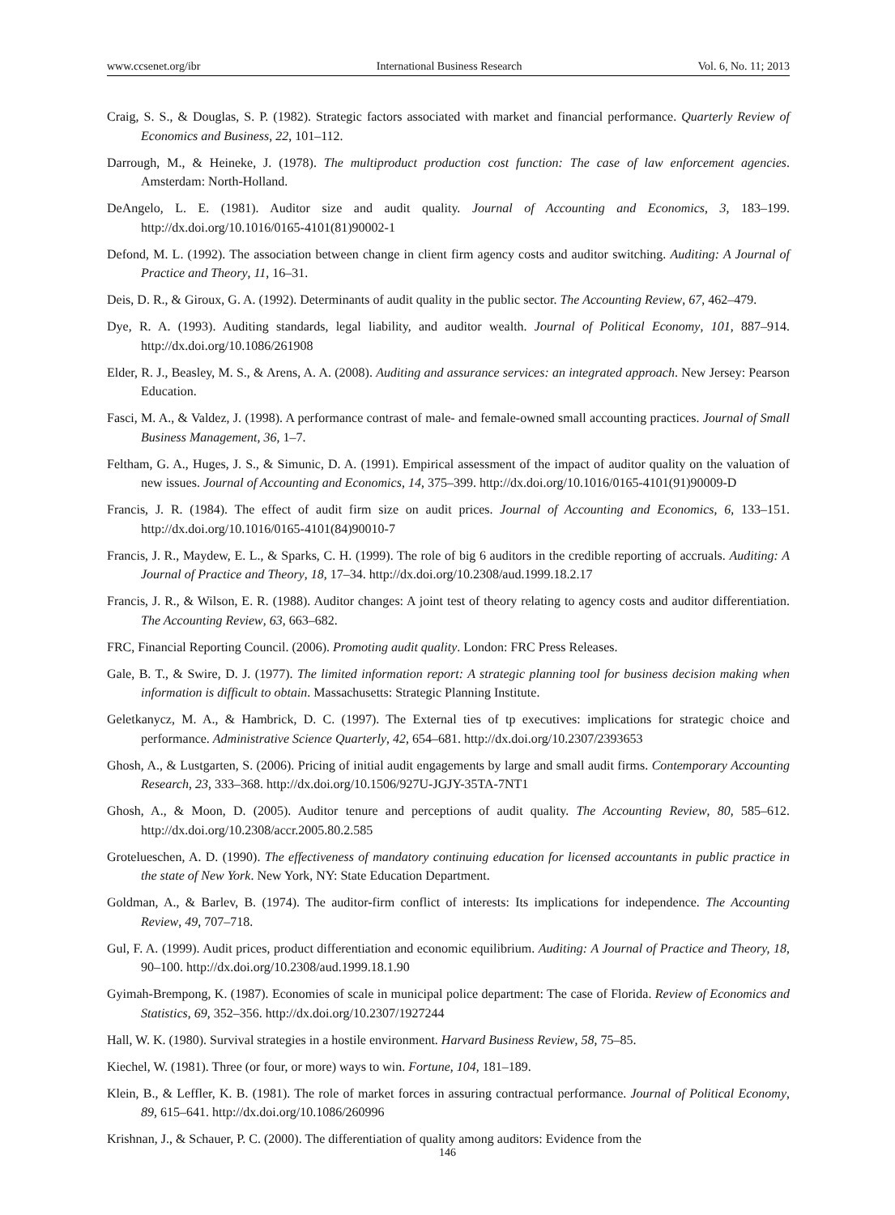www.ccsenet.org/ibr International Business Research Vol. 6, No. 11; 2013
Craig, S. S., & Douglas, S. P. (1982). Strategic factors associated with market and financial performance. Quarterly Review of Economics and Business, 22, 101–112.
Darrough, M., & Heineke, J. (1978). The multiproduct production cost function: The case of law enforcement agencies. Amsterdam: North-Holland.
DeAngelo, L. E. (1981). Auditor size and audit quality. Journal of Accounting and Economics, 3, 183–199. http://dx.doi.org/10.1016/0165-4101(81)90002-1
Defond, M. L. (1992). The association between change in client firm agency costs and auditor switching. Auditing: A Journal of Practice and Theory, 11, 16–31.
Deis, D. R., & Giroux, G. A. (1992). Determinants of audit quality in the public sector. The Accounting Review, 67, 462–479.
Dye, R. A. (1993). Auditing standards, legal liability, and auditor wealth. Journal of Political Economy, 101, 887–914. http://dx.doi.org/10.1086/261908
Elder, R. J., Beasley, M. S., & Arens, A. A. (2008). Auditing and assurance services: an integrated approach. New Jersey: Pearson Education.
Fasci, M. A., & Valdez, J. (1998). A performance contrast of male- and female-owned small accounting practices. Journal of Small Business Management, 36, 1–7.
Feltham, G. A., Huges, J. S., & Simunic, D. A. (1991). Empirical assessment of the impact of auditor quality on the valuation of new issues. Journal of Accounting and Economics, 14, 375–399. http://dx.doi.org/10.1016/0165-4101(91)90009-D
Francis, J. R. (1984). The effect of audit firm size on audit prices. Journal of Accounting and Economics, 6, 133–151. http://dx.doi.org/10.1016/0165-4101(84)90010-7
Francis, J. R., Maydew, E. L., & Sparks, C. H. (1999). The role of big 6 auditors in the credible reporting of accruals. Auditing: A Journal of Practice and Theory, 18, 17–34. http://dx.doi.org/10.2308/aud.1999.18.2.17
Francis, J. R., & Wilson, E. R. (1988). Auditor changes: A joint test of theory relating to agency costs and auditor differentiation. The Accounting Review, 63, 663–682.
FRC, Financial Reporting Council. (2006). Promoting audit quality. London: FRC Press Releases.
Gale, B. T., & Swire, D. J. (1977). The limited information report: A strategic planning tool for business decision making when information is difficult to obtain. Massachusetts: Strategic Planning Institute.
Geletkanycz, M. A., & Hambrick, D. C. (1997). The External ties of tp executives: implications for strategic choice and performance. Administrative Science Quarterly, 42, 654–681. http://dx.doi.org/10.2307/2393653
Ghosh, A., & Lustgarten, S. (2006). Pricing of initial audit engagements by large and small audit firms. Contemporary Accounting Research, 23, 333–368. http://dx.doi.org/10.1506/927U-JGJY-35TA-7NT1
Ghosh, A., & Moon, D. (2005). Auditor tenure and perceptions of audit quality. The Accounting Review, 80, 585–612. http://dx.doi.org/10.2308/accr.2005.80.2.585
Grotelueschen, A. D. (1990). The effectiveness of mandatory continuing education for licensed accountants in public practice in the state of New York. New York, NY: State Education Department.
Goldman, A., & Barlev, B. (1974). The auditor-firm conflict of interests: Its implications for independence. The Accounting Review, 49, 707–718.
Gul, F. A. (1999). Audit prices, product differentiation and economic equilibrium. Auditing: A Journal of Practice and Theory, 18, 90–100. http://dx.doi.org/10.2308/aud.1999.18.1.90
Gyimah-Brempong, K. (1987). Economies of scale in municipal police department: The case of Florida. Review of Economics and Statistics, 69, 352–356. http://dx.doi.org/10.2307/1927244
Hall, W. K. (1980). Survival strategies in a hostile environment. Harvard Business Review, 58, 75–85.
Kiechel, W. (1981). Three (or four, or more) ways to win. Fortune, 104, 181–189.
Klein, B., & Leffler, K. B. (1981). The role of market forces in assuring contractual performance. Journal of Political Economy, 89, 615–641. http://dx.doi.org/10.1086/260996
Krishnan, J., & Schauer, P. C. (2000). The differentiation of quality among auditors: Evidence from the
146